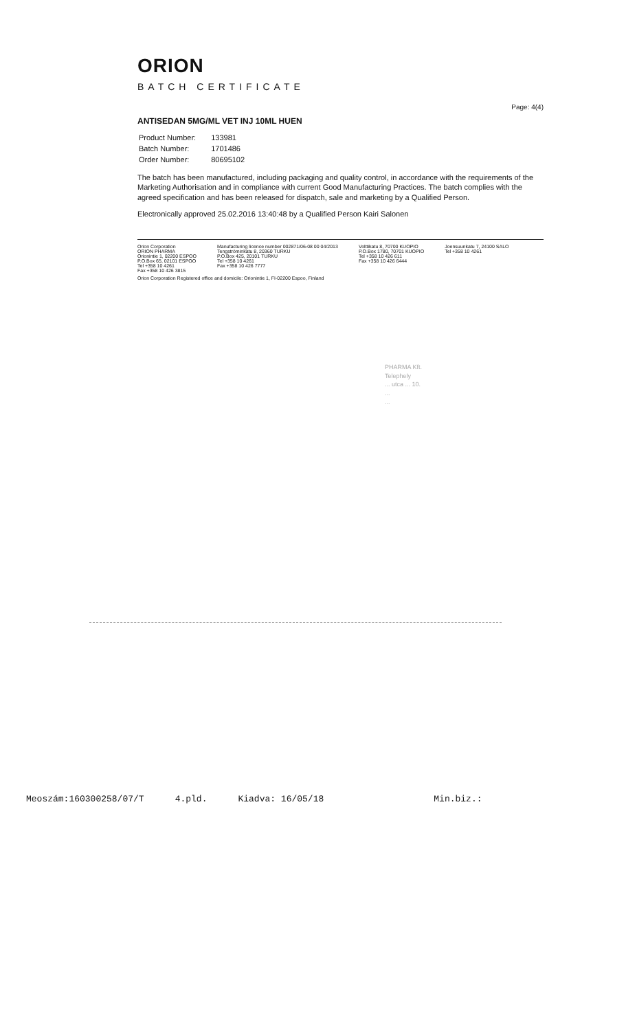ORION
BATCH CERTIFICATE
Page: 4(4)
ANTISEDAN 5MG/ML VET INJ 10ML HUEN
| Product Number: | 133981 |
| Batch Number: | 1701486 |
| Order Number: | 80695102 |
The batch has been manufactured, including packaging and quality control, in accordance with the requirements of the Marketing Authorisation and in compliance with current Good Manufacturing Practices. The batch complies with the agreed specification and has been released for dispatch, sale and marketing by a Qualified Person.
Electronically approved 25.02.2016 13:40:48 by a Qualified Person Kairi Salonen
Orion Corporation
ORION PHARMA
Orionintie 1, 02200 ESPOO
P.O.Box 65, 02101 ESPOO
Tel +358 10 4261
Fax +358 10 426 3815
Manufacturing licence number 002871/06-08 00 04/2013
Tengströminkatu 8, 20360 TURKU
P.O.Box 425, 20101 TURKU
Tel +358 10 4261
Fax +358 10 426 7777
Volttikatu 8, 70700 KUOPIO
P.O.Box 1780, 70701 KUOPIO
Tel +358 10 426 611
Fax +358 10 426 6444
Joensuunkatu 7, 24100 SALO
Tel +358 10 4261
Orion Corporation Registered office and domicile: Orionintie 1, FI-02200 Espoo, Finland
PHARMA Kft.
Telephely
... utca ... 10.
...
...
Meoszám:160300258/07/T 4.pld. Kiadva: 16/05/18 Min.biz.: